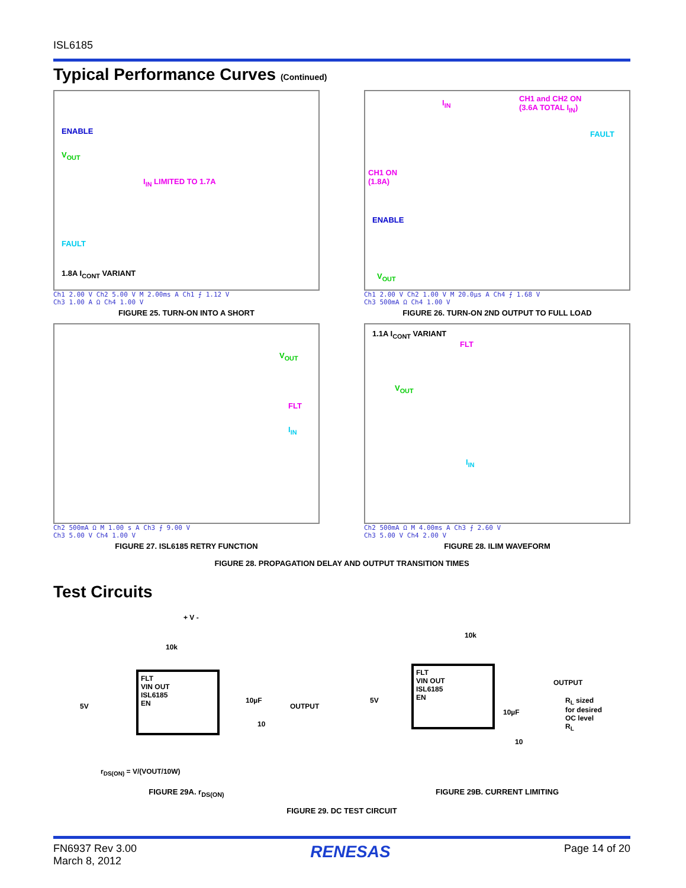ISL6185
Typical Performance Curves (Continued)
ENABLE
V<sub>OUT</sub>
I<sub>IN</sub> LIMITED TO 1.7A
FAULT
1.8A I<sub>CONT</sub> VARIANT
Ch1 2.00 V Ch2 5.00 V M 2.00ms A Ch1 ⨍ 1.12 V
Ch3 1.00 A Ω Ch4 1.00 V
FIGURE 25. TURN-ON INTO A SHORT
I<sub>IN</sub> CH1 and CH2 ON
(3.6A TOTAL I<sub>IN</sub>)
FAULT
CH1 ON
(1.8A)
ENABLE
V<sub>OUT</sub>
Ch1 2.00 V Ch2 1.00 V M 20.0µs A Ch4 ⨍ 1.68 V
Ch3 500mA Ω Ch4 1.00 V
FIGURE 26. TURN-ON 2ND OUTPUT TO FULL LOAD
V<sub>OUT</sub>
FLT
I<sub>IN</sub>
Ch2 500mA Ω M 1.00 s A Ch3 ⨍ 9.00 V
Ch3 5.00 V Ch4 1.00 V
FIGURE 27. ISL6185 RETRY FUNCTION
1.1A I<sub>CONT</sub> VARIANT
FLT
V<sub>OUT</sub>
I<sub>IN</sub>
Ch2 500mA Ω M 4.00ms A Ch3 ⨍ 2.60 V
Ch3 5.00 V Ch4 2.00 V
FIGURE 28. ILIM WAVEFORM
FIGURE 28. PROPAGATION DELAY AND OUTPUT TRANSITION TIMES
Test Circuits
+ V -
10k
FLT
VIN OUT
ISL6185
EN
5V
10µF
10
OUTPUT
r<sub>DS(ON)</sub> = V/(VOUT/10W)
FIGURE 29A. r<sub>DS(ON)</sub>
10k
FLT
VIN OUT
ISL6185
EN
5V
OUTPUT
10µF
10
R<sub>L</sub> sized
for desired
OC level
R<sub>L</sub>
FIGURE 29B. CURRENT LIMITING
FIGURE 29. DC TEST CIRCUIT
FN6937 Rev 3.00
March 8, 2012
RENESAS
Page 14 of 20